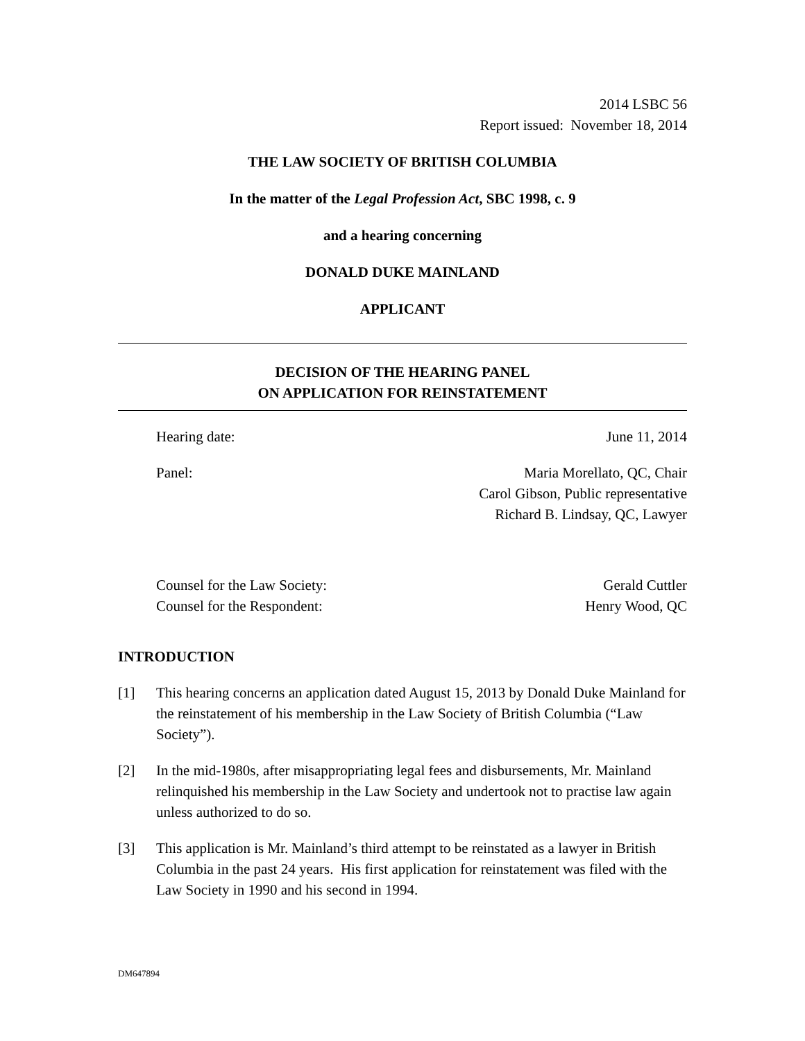2014 LSBC 56
Report issued: November 18, 2014
THE LAW SOCIETY OF BRITISH COLUMBIA
In the matter of the Legal Profession Act, SBC 1998, c. 9
and a hearing concerning
DONALD DUKE MAINLAND
APPLICANT
DECISION OF THE HEARING PANEL
ON APPLICATION FOR REINSTATEMENT
Hearing date: June 11, 2014
Panel: Maria Morellato, QC, Chair
Carol Gibson, Public representative
Richard B. Lindsay, QC, Lawyer
Counsel for the Law Society:
Counsel for the Respondent: Gerald Cuttler
Henry Wood, QC
INTRODUCTION
[1] This hearing concerns an application dated August 15, 2013 by Donald Duke Mainland for the reinstatement of his membership in the Law Society of British Columbia (“Law Society”).
[2] In the mid-1980s, after misappropriating legal fees and disbursements, Mr. Mainland relinquished his membership in the Law Society and undertook not to practise law again unless authorized to do so.
[3] This application is Mr. Mainland’s third attempt to be reinstated as a lawyer in British Columbia in the past 24 years. His first application for reinstatement was filed with the Law Society in 1990 and his second in 1994.
DM647894